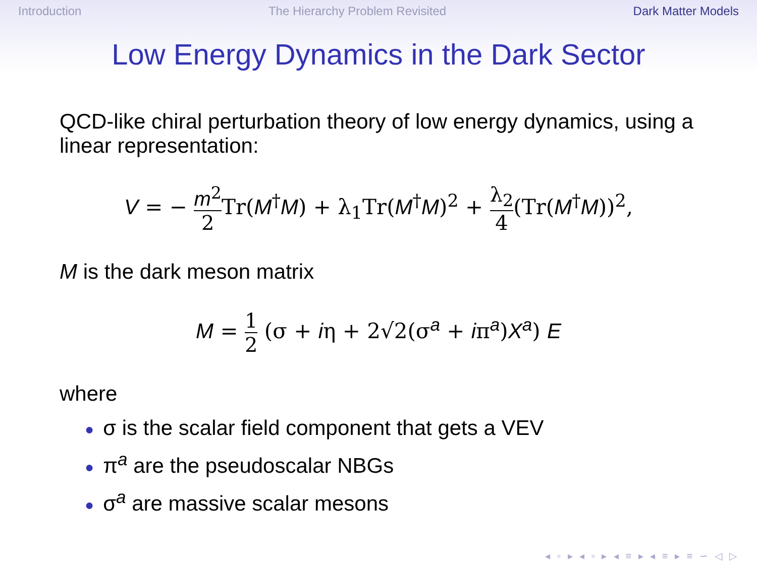Introduction The Hierarchy Problem Revisited Dark Matter Models
Low Energy Dynamics in the Dark Sector
QCD-like chiral perturbation theory of low energy dynamics, using a linear representation:
V = − m<sup>2</sup> 2 Tr(M<sup>†</sup>M) + λ<sub>1</sub>Tr(M<sup>†</sup>M)<sup>2</sup> + λ<sub>2</sub> 4(Tr(M<sup>†</sup>M))<sup>2</sup>,
M is the dark meson matrix
M = 1 2 (σ + iη + 2√2(σ<sup>a</sup> + iπ<sup>a</sup>)X<sup>a</sup>) E
where
● σ is the scalar field component that gets a VEV
● π<sup>a</sup> are the pseudoscalar NBGs
● σ<sup>a</sup> are massive scalar mesons
◂ ▫ ▸ ◂ ▫ ▸ ◂ ≡ ▸ ◂ ≡ ▸ ≡ ∽ ◁ ▷